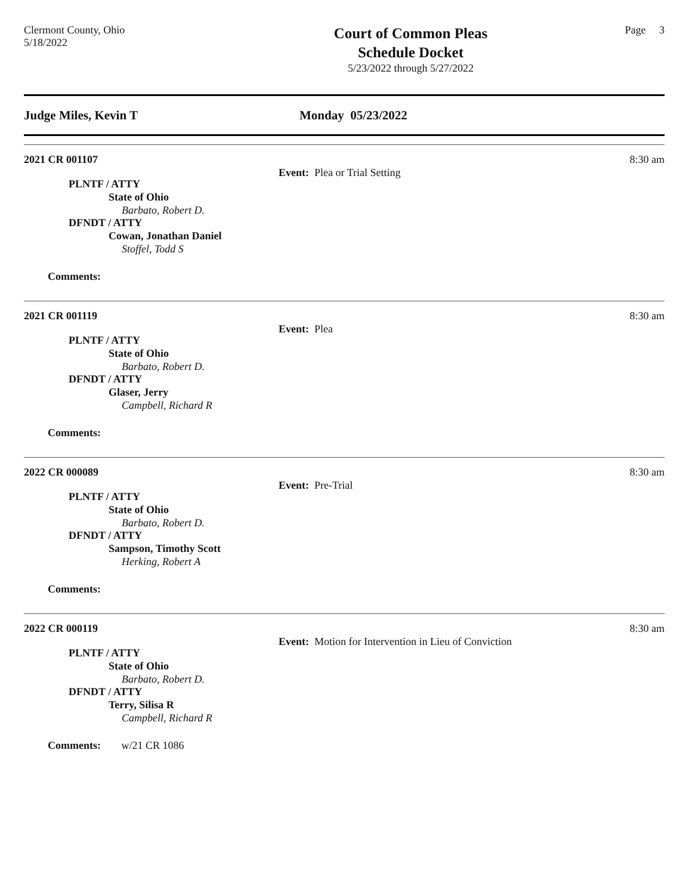Clermont County, Ohio
5/18/2022
Court of Common Pleas
Schedule Docket
5/23/2022 through 5/27/2022
Page 3
Judge Miles, Kevin T Monday 05/23/2022
2021 CR 001107
8:30 am
Event: Plea or Trial Setting
PLNTF / ATTY
State of Ohio
Barbato, Robert D.
DFNDT / ATTY
Cowan, Jonathan Daniel
Stoffel, Todd S
Comments:
2021 CR 001119
8:30 am
Event: Plea
PLNTF / ATTY
State of Ohio
Barbato, Robert D.
DFNDT / ATTY
Glaser, Jerry
Campbell, Richard R
Comments:
2022 CR 000089
8:30 am
Event: Pre-Trial
PLNTF / ATTY
State of Ohio
Barbato, Robert D.
DFNDT / ATTY
Sampson, Timothy Scott
Herking, Robert A
Comments:
2022 CR 000119
8:30 am
Event: Motion for Intervention in Lieu of Conviction
PLNTF / ATTY
State of Ohio
Barbato, Robert D.
DFNDT / ATTY
Terry, Silisa R
Campbell, Richard R
Comments: w/21 CR 1086